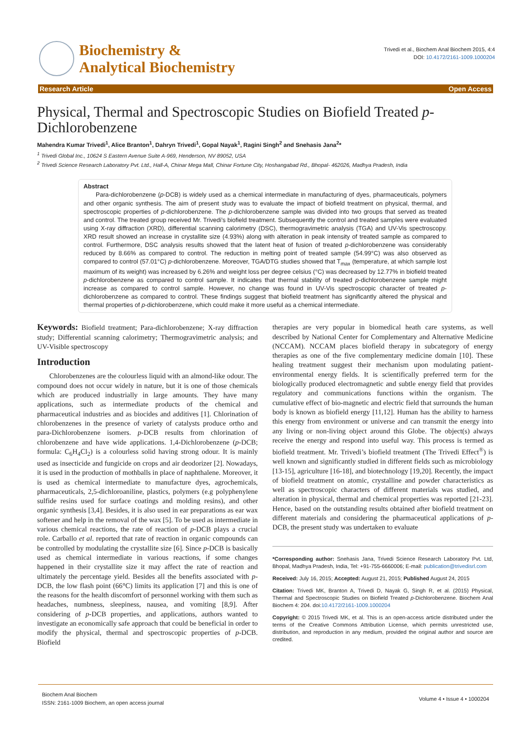Biochemistry &
Analytical Biochemistry
Trivedi et al., Biochem Anal Biochem 2015, 4:4
DOI: 10.4172/2161-1009.1000204
Research Article Open Access
Physical, Thermal and Spectroscopic Studies on Biofield Treated p-Dichlorobenzene
Mahendra Kumar Trivedi<sup>1</sup>, Alice Branton<sup>1</sup>, Dahryn Trivedi<sup>1</sup>, Gopal Nayak<sup>1</sup>, Ragini Singh<sup>2</sup> and Snehasis Jana<sup>2</sup>*
<sup>1</sup> Trivedi Global Inc., 10624 S Eastern Avenue Suite A-969, Henderson, NV 89052, USA
<sup>2</sup> Trivedi Science Research Laboratory Pvt. Ltd., Hall-A, Chinar Mega Mall, Chinar Fortune City, Hoshangabad Rd., Bhopal- 462026, Madhya Pradesh, India
Abstract
Para-dichlorobenzene (p-DCB) is widely used as a chemical intermediate in manufacturing of dyes, pharmaceuticals, polymers and other organic synthesis. The aim of present study was to evaluate the impact of biofield treatment on physical, thermal, and spectroscopic properties of p-dichlorobenzene. The p-dichlorobenzene sample was divided into two groups that served as treated and control. The treated group received Mr. Trivedi’s biofield treatment. Subsequently the control and treated samples were evaluated using X-ray diffraction (XRD), differential scanning calorimetry (DSC), thermogravimetric analysis (TGA) and UV-Vis spectroscopy. XRD result showed an increase in crystallite size (4.93%) along with alteration in peak intensity of treated sample as compared to control. Furthermore, DSC analysis results showed that the latent heat of fusion of treated p-dichlorobenzene was considerably reduced by 8.66% as compared to control. The reduction in melting point of treated sample (54.99°C) was also observed as compared to control (57.01°C) p-dichlorobenzene. Moreover, TGA/DTG studies showed that T<sub>max</sub> (temperature, at which sample lost maximum of its weight) was increased by 6.26% and weight loss per degree celsius (°C) was decreased by 12.77% in biofield treated p-dichlorobenzene as compared to control sample. It indicates that thermal stability of treated p-dichlorobenzene sample might increase as compared to control sample. However, no change was found in UV-Vis spectroscopic character of treated p-dichlorobenzene as compared to control. These findings suggest that biofield treatment has significantly altered the physical and thermal properties of p-dichlorobenzene, which could make it more useful as a chemical intermediate.
Keywords: Biofield treatment; Para-dichlorobenzene; X-ray diffraction study; Differential scanning calorimetry; Thermogravimetric analysis; and UV-Visible spectroscopy
Introduction
Chlorobenzenes are the colourless liquid with an almond-like odour. The compound does not occur widely in nature, but it is one of those chemicals which are produced industrially in large amounts. They have many applications, such as intermediate products of the chemical and pharmaceutical industries and as biocides and additives [1]. Chlorination of chlorobenzenes in the presence of variety of catalysts produce ortho and para-Dichlorobenzene isomers. p-DCB results from chlorination of chlorobenzene and have wide applications. 1,4-Dichlorobenzene (p-DCB; formula: C<sub>6</sub>H<sub>4</sub>Cl<sub>2</sub>) is a colourless solid having strong odour. It is mainly used as insecticide and fungicide on crops and air deodorizer [2]. Nowadays, it is used in the production of mothballs in place of naphthalene. Moreover, it is used as chemical intermediate to manufacture dyes, agrochemicals, pharmaceuticals, 2,5-dichloroaniline, plastics, polymers (e.g polyphenylene sulfide resins used for surface coatings and molding resins), and other organic synthesis [3,4]. Besides, it is also used in ear preparations as ear wax softener and help in the removal of the wax [5]. To be used as intermediate in various chemical reactions, the rate of reaction of p-DCB plays a crucial role. Carballo et al. reported that rate of reaction in organic compounds can be controlled by modulating the crystallite size [6]. Since p-DCB is basically used as chemical intermediate in various reactions, if some changes happened in their crystallite size it may affect the rate of reaction and ultimately the percentage yield. Besides all the benefits associated with p-DCB, the low flash point (66°C) limits its application [7] and this is one of the reasons for the health discomfort of personnel working with them such as headaches, numbness, sleepiness, nausea, and vomiting [8,9]. After considering of p-DCB properties, and applications, authors wanted to investigate an economically safe approach that could be beneficial in order to modify the physical, thermal and spectroscopic properties of p-DCB. Biofield
therapies are very popular in biomedical heath care systems, as well described by National Center for Complementary and Alternative Medicine (NCCAM). NCCAM places biofield therapy in subcategory of energy therapies as one of the five complementary medicine domain [10]. These healing treatment suggest their mechanism upon modulating patient-environmental energy fields. It is scientifically preferred term for the biologically produced electromagnetic and subtle energy field that provides regulatory and communications functions within the organism. The cumulative effect of bio-magnetic and electric field that surrounds the human body is known as biofield energy [11,12]. Human has the ability to harness this energy from environment or universe and can transmit the energy into any living or non-living object around this Globe. The object(s) always receive the energy and respond into useful way. This process is termed as biofield treatment. Mr. Trivedi’s biofield treatment (The Trivedi Effect<sup>®</sup>) is well known and significantly studied in different fields such as microbiology [13-15], agriculture [16-18], and biotechnology [19,20]. Recently, the impact of biofield treatment on atomic, crystalline and powder characteristics as well as spectroscopic characters of different materials was studied, and alteration in physical, thermal and chemical properties was reported [21-23]. Hence, based on the outstanding results obtained after biofield treatment on different materials and considering the pharmaceutical applications of p-DCB, the present study was undertaken to evaluate
*Corresponding author: Snehasis Jana, Trivedi Science Research Laboratory Pvt. Ltd, Bhopal, Madhya Pradesh, India, Tel: +91-755-6660006; E-mail: publication@trivedisrl.com
Received: July 16, 2015; Accepted: August 21, 2015; Published August 24, 2015
Citation: Trivedi MK, Branton A, Trivedi D, Nayak G, Singh R, et al. (2015) Physical, Thermal and Spectroscopic Studies on Biofield Treated p-Dichlorobenzene. Biochem Anal Biochem 4: 204. doi:10.4172/2161-1009.1000204
Copyright: © 2015 Trivedi MK, et al. This is an open-access article distributed under the terms of the Creative Commons Attribution License, which permits unrestricted use, distribution, and reproduction in any medium, provided the original author and source are credited.
Biochem Anal Biochem
ISSN: 2161-1009 Biochem, an open access journal
Volume 4 • Issue 4 • 1000204